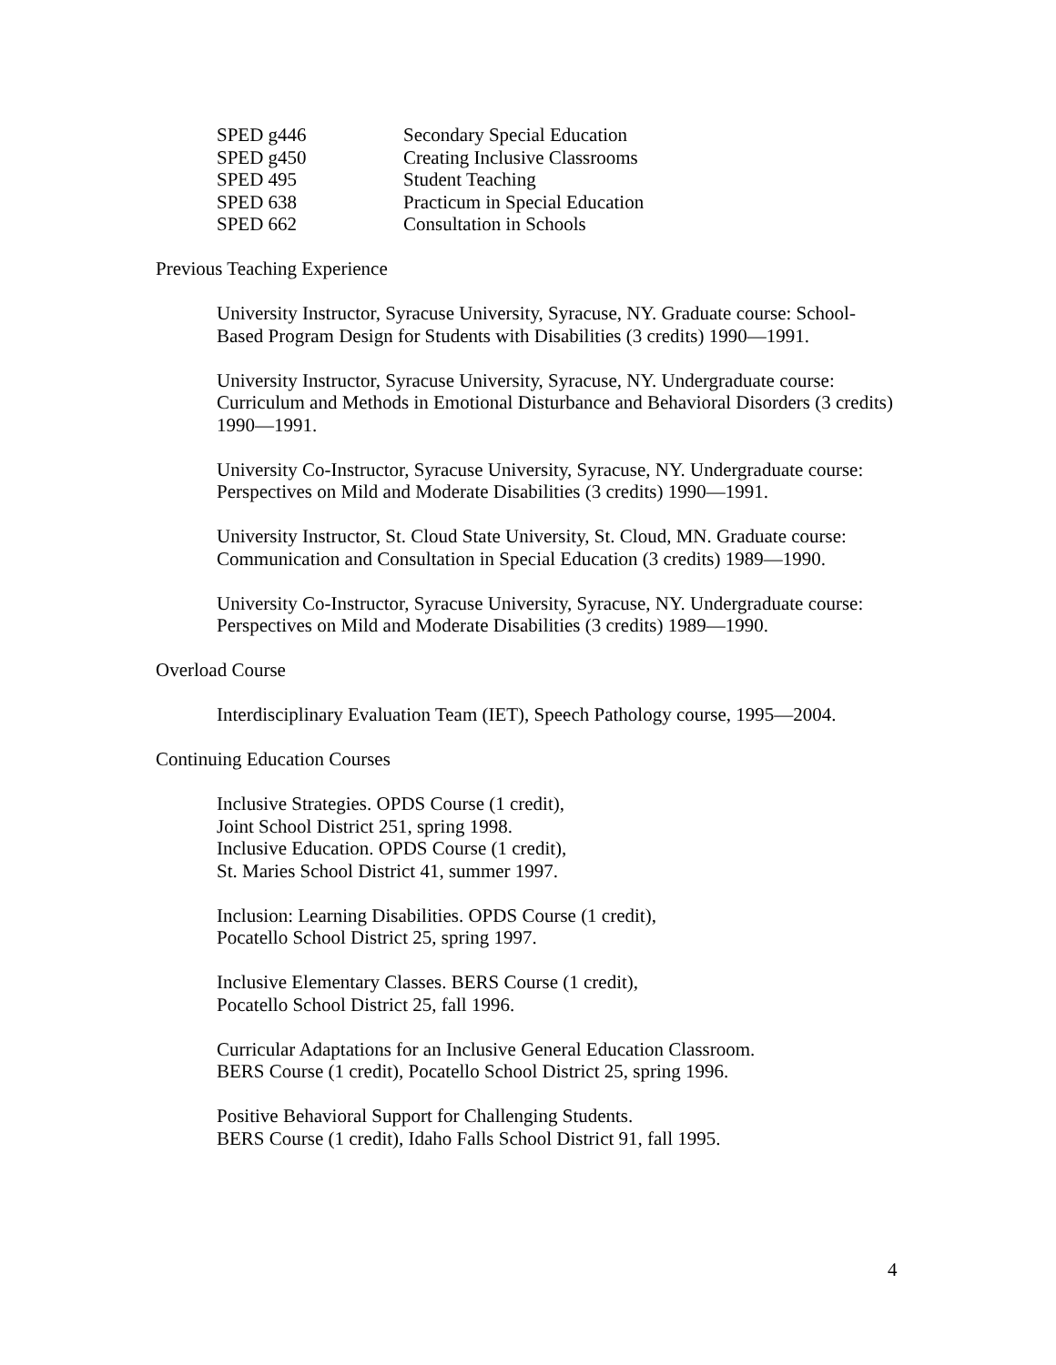| SPED g446 | Secondary Special Education |
| SPED g450 | Creating Inclusive Classrooms |
| SPED 495 | Student Teaching |
| SPED 638 | Practicum in Special Education |
| SPED 662 | Consultation in Schools |
Previous Teaching Experience
University Instructor, Syracuse University, Syracuse, NY. Graduate course: School-Based Program Design for Students with Disabilities (3 credits) 1990—1991.
University Instructor, Syracuse University, Syracuse, NY. Undergraduate course: Curriculum and Methods in Emotional Disturbance and Behavioral Disorders (3 credits) 1990—1991.
University Co-Instructor, Syracuse University, Syracuse, NY. Undergraduate course: Perspectives on Mild and Moderate Disabilities (3 credits) 1990—1991.
University Instructor, St. Cloud State University, St. Cloud, MN. Graduate course: Communication and Consultation in Special Education (3 credits) 1989—1990.
University Co-Instructor, Syracuse University, Syracuse, NY. Undergraduate course: Perspectives on Mild and Moderate Disabilities (3 credits) 1989—1990.
Overload Course
Interdisciplinary Evaluation Team (IET), Speech Pathology course, 1995—2004.
Continuing Education Courses
Inclusive Strategies. OPDS Course (1 credit),
Joint School District 251, spring 1998.
Inclusive Education. OPDS Course (1 credit),
St. Maries School District 41, summer 1997.
Inclusion: Learning Disabilities. OPDS Course (1 credit),
Pocatello School District 25, spring 1997.
Inclusive Elementary Classes. BERS Course (1 credit),
Pocatello School District 25, fall 1996.
Curricular Adaptations for an Inclusive General Education Classroom.
BERS Course (1 credit), Pocatello School District 25, spring 1996.
Positive Behavioral Support for Challenging Students.
BERS Course (1 credit), Idaho Falls School District 91, fall 1995.
4